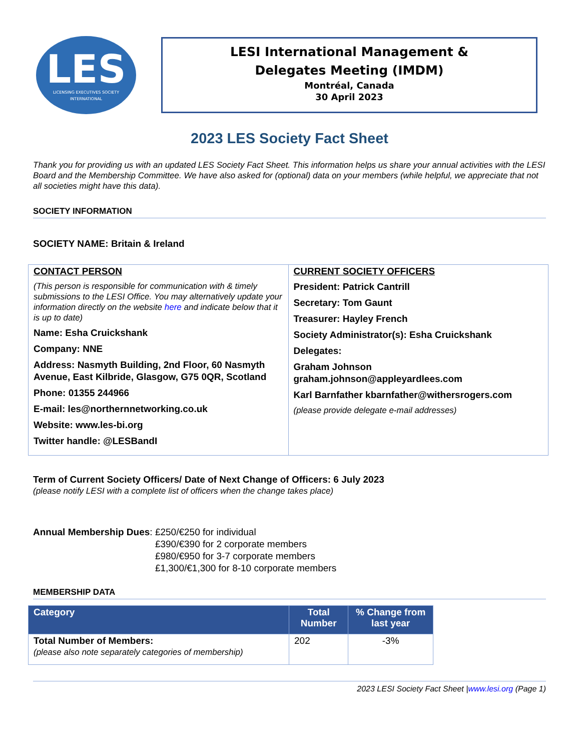LES
LICENSING EXECUTIVES SOCIETY
INTERNATIONAL
LESI International Management &
Delegates Meeting (IMDM)
Montréal, Canada
30 April 2023
2023 LES Society Fact Sheet
Thank you for providing us with an updated LES Society Fact Sheet. This information helps us share your annual activities with the LESI Board and the Membership Committee. We have also asked for (optional) data on your members (while helpful, we appreciate that not all societies might have this data).
SOCIETY INFORMATION
SOCIETY NAME: Britain & Ireland
| CONTACT PERSON (This person is responsible for communication with & timely submissions to the LESI Office. You may alternatively update your information directly on the website here and indicate below that it is up to date) Name: Esha Cruickshank Company: NNE Address: Nasmyth Building, 2nd Floor, 60 Nasmyth Avenue, East Kilbride, Glasgow, G75 0QR, Scotland Phone: 01355 244966 E-mail: les@northernnetworking.co.uk Website: www.les-bi.org Twitter handle: @LESBandI | CURRENT SOCIETY OFFICERS President: Patrick Cantrill Secretary: Tom Gaunt Treasurer: Hayley French Society Administrator(s): Esha Cruickshank Delegates: Graham Johnson graham.johnson@appleyardlees.com Karl Barnfather kbarnfather@withersrogers.com (please provide delegate e-mail addresses) |
Term of Current Society Officers/ Date of Next Change of Officers: 6 July 2023
(please notify LESI with a complete list of officers when the change takes place)
Annual Membership Dues: £250/€250 for individual
£390/€390 for 2 corporate members
£980/€950 for 3-7 corporate members
£1,300/€1,300 for 8-10 corporate members
MEMBERSHIP DATA
| Category | Total Number | % Change from last year |
| --- | --- | --- |
| Total Number of Members: (please also note separately categories of membership) | 202 | -3% |
2023 LESI Society Fact Sheet |www.lesi.org (Page 1)